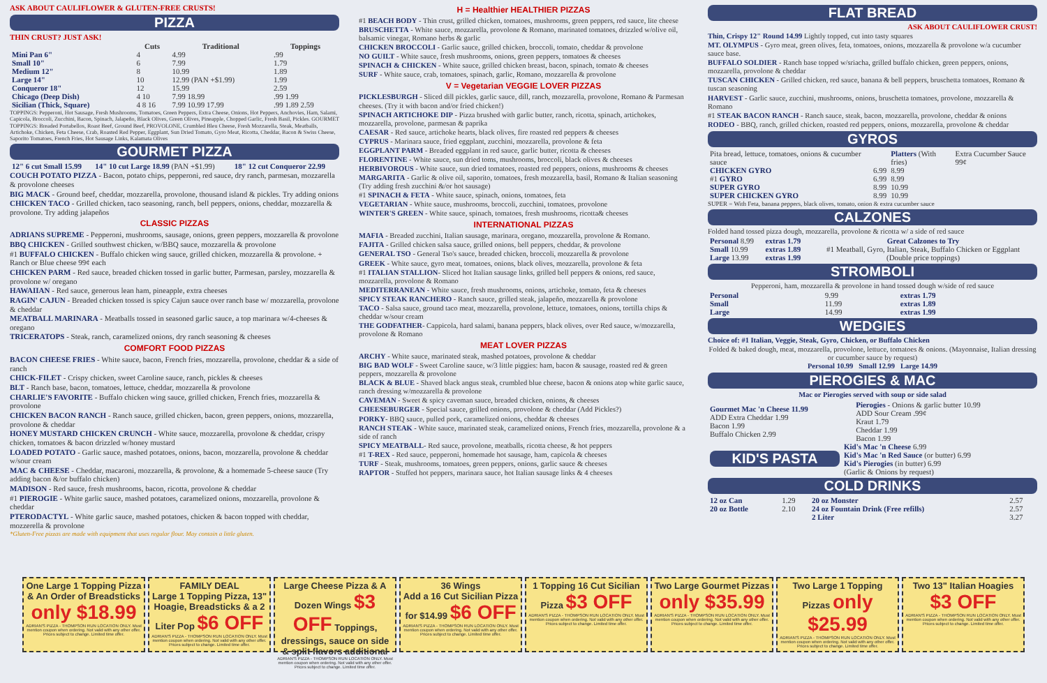ASK ABOUT CAULIFLOWER & GLUTEN-FREE CRUSTS!
PIZZA
THIN CRUST? JUST ASK!
| | Cuts | Traditional | Toppings |
| --- | --- | --- | --- |
| Mini Pan 6" | 4 | 4.99 | .99 |
| Small 10" | 6 | 7.99 | 1.79 |
| Medium 12" | 8 | 10.99 | 1.89 |
| Large 14" | 10 | 12.99 (PAN +$1.99) | 1.99 |
| Conqueror 18" | 12 | 15.99 | 2.59 |
| Chicago (Deep Dish) | 4 10 | 7.99 18.99 | .99 1.99 |
| Sicilian (Thick, Square) | 4 8 16 | 7.99 10.99 17.99 | .99 1.89 2.59 |
TOPPINGS: Pepperoni, Hot Sausage, Fresh Mushrooms, Tomatoes, Green Peppers, Extra Cheese, Onions, Hot Peppers, Anchovies, Ham, Salami, Capicola, Broccoli, Zucchini, Bacon, Spinach, Jalapeño, Black Olives, Green Olives, Pineapple, Chopped Garlic, Fresh Basil, Pickles. GOURMET TOPPINGS: Breaded Portabellos, Roast Beef, Ground Beef, PROVOLONE, Crumbled Bleu Cheese, Fresh Mozzarella, Steak, Meatballs, Artichoke, Chicken, Feta Cheese, Crab, Roasted Red Pepper, Eggplant, Sun Dried Tomato, Gyro Meat, Ricotta, Cheddar, Bacon & Swiss Cheese, Saporito Tomatoes, French Fries, Hot Sausage Links, Kalamata Olives
GOURMET PIZZA
| 12" 6 cut Small 15.99 | 14" 10 cut Large 18.99 (PAN +$1.99) | 18" 12 cut Conqueror 22.99 |
COUCH POTATO PIZZA - Bacon, potato chips, pepperoni, red sauce, dry ranch, parmesan, mozzarella & provolone cheeses
BIG MACK - Ground beef, cheddar, mozzarella, provolone, thousand island & pickles. Try adding onions
CHICKEN TACO - Grilled chicken, taco seasoning, ranch, bell peppers, onions, cheddar, mozzarella & provolone. Try adding jalapeños
CLASSIC PIZZAS
ADRIANS SUPREME - Pepperoni, mushrooms, sausage, onions, green peppers, mozzarella & provolone
BBQ CHICKEN - Grilled southwest chicken, w/BBQ sauce, mozzarella & provolone
#1 BUFFALO CHICKEN - Buffalo chicken wing sauce, grilled chicken, mozzarella & provolone. + Ranch or Blue cheese 99¢ each
CHICKEN PARM - Red sauce, breaded chicken tossed in garlic butter, Parmesan, parsley, mozzarella & provolone w/ oregano
HAWAIIAN - Red sauce, generous lean ham, pineapple, extra cheeses
RAGIN' CAJUN - Breaded chicken tossed is spicy Cajun sauce over ranch base w/ mozzarella, provolone & cheddar
MEATBALL MARINARA - Meatballs tossed in seasoned garlic sauce, a top marinara w/4-cheeses & oregano
TRICERATOPS - Steak, ranch, caramelized onions, dry ranch seasoning & cheeses
COMFORT FOOD PIZZAS
BACON CHEESE FRIES - White sauce, bacon, French fries, mozzarella, provolone, cheddar & a side of ranch
CHICK-FILET - Crispy chicken, sweet Caroline sauce, ranch, pickles & cheeses
BLT - Ranch base, bacon, tomatoes, lettuce, cheddar, mozzarella & provolone
CHARLIE'S FAVORITE - Buffalo chicken wing sauce, grilled chicken, French fries, mozzarella & provolone
CHICKEN BACON RANCH - Ranch sauce, grilled chicken, bacon, green peppers, onions, mozzarella, provolone & cheddar
HONEY MUSTARD CHICKEN CRUNCH - White sauce, mozzarella, provolone & cheddar, crispy chicken, tomatoes & bacon drizzled w/honey mustard
LOADED POTATO - Garlic sauce, mashed potatoes, onions, bacon, mozzarella, provolone & cheddar w/sour cream
MAC & CHEESE - Cheddar, macaroni, mozzarella, & provolone, & a homemade 5-cheese sauce (Try adding bacon &/or buffalo chicken)
MADISON - Red sauce, fresh mushrooms, bacon, ricotta, provolone & cheddar
#1 PIEROGIE - White garlic sauce, mashed potatoes, caramelized onions, mozzarella, provolone & cheddar
PTERODACTYL - White garlic sauce, mashed potatoes, chicken & bacon topped with cheddar, mozzerella & provolone
*Gluten-Free pizzas are made with equipment that uses regular flour. May contain a little gluten.
H = Healthier HEALTHIER PIZZAS
#1 BEACH BODY - Thin crust, grilled chicken, tomatoes, mushrooms, green peppers, red sauce, lite cheese
BRUSCHETTA - White sauce, mozzarella, provolone & Romano, marinated tomatoes, drizzled w/olive oil, balsamic vinegar, Romano herbs & garlic
CHICKEN BROCCOLI - Garlic sauce, grilled chicken, broccoli, tomato, cheddar & provolone
NO GUILT - White sauce, fresh mushrooms, onions, green peppers, tomatoes & cheeses
SPINACH & CHICKEN - White sauce, grilled chicken breast, bacon, spinach, tomato & cheeses
SURF - White sauce, crab, tomatoes, spinach, garlic, Romano, mozzarella & provolone
V = Vegetarian VEGGIE LOVER PIZZAS
PICKLESBURGH - Sliced dill pickles, garlic sauce, dill, ranch, mozzarella, provolone, Romano & Parmesan cheeses. (Try it with bacon and/or fried chicken!)
SPINACH ARTICHOKE DIP - Pizza brushed with garlic butter, ranch, ricotta, spinach, artichokes, mozzarella, provolone, parmesan & paprika
CAESAR - Red sauce, artichoke hearts, black olives, fire roasted red peppers & cheeses
CYPRUS - Marinara sauce, fried eggplant, zucchini, mozzarella, provolone & feta
EGGPLANT PARM - Breaded eggplant in red sauce, garlic butter, ricotta & cheeses
FLORENTINE - White sauce, sun dried toms, mushrooms, broccoli, black olives & cheeses
HERBIVOROUS - White sauce, sun dried tomatoes, roasted red peppers, onions, mushrooms & cheeses
MARGARITA - Garlic & olive oil, saporito, tomatoes, fresh mozzarella, basil, Romano & Italian seasoning (Try adding fresh zucchini &/or hot sausage)
#1 SPINACH & FETA - White sauce, spinach, onions, tomatoes, feta
VEGETARIAN - White sauce, mushrooms, broccoli, zucchini, tomatoes, provolone
WINTER'S GREEN - White sauce, spinach, tomatoes, fresh mushrooms, ricotta& cheeses
INTERNATIONAL PIZZAS
MAFIA - Breaded zucchini, Italian sausage, marinara, oregano, mozzarella, provolone & Romano.
FAJITA - Grilled chicken salsa sauce, grilled onions, bell peppers, cheddar, & provolone
GENERAL TSO - General Tso's sauce, breaded chicken, broccoli, mozzarella & provolone
GREEK - White sauce, gyro meat, tomatoes, onions, black olives, mozzarella, provolone & feta
#1 ITALIAN STALLION- Sliced hot Italian sausage links, grilled bell peppers & onions, red sauce, mozzarella, provolone & Romano
MEDITERRANEAN - White sauce, fresh mushrooms, onions, artichoke, tomato, feta & cheeses
SPICY STEAK RANCHERO - Ranch sauce, grilled steak, jalapeño, mozzarella & provolone
TACO - Salsa sauce, ground taco meat, mozzarella, provolone, lettuce, tomatoes, onions, tortilla chips & cheddar w/sour cream
THE GODFATHER- Cappicola, hard salami, banana peppers, black olives, over Red sauce, w/mozzarella, provolone & Romano
MEAT LOVER PIZZAS
ARCHY - White sauce, marinated steak, mashed potatoes, provolone & cheddar
BIG BAD WOLF - Sweet Caroline sauce, w/3 little piggies: ham, bacon & sausage, roasted red & green peppers, mozzarella & provolone
BLACK & BLUE - Shaved black angus steak, crumbled blue cheese, bacon & onions atop white garlic sauce, ranch dressing w/mozzarella & provolone
CAVEMAN - Sweet & spicy caveman sauce, breaded chicken, onions, & cheeses
CHEESEBURGER - Special sauce, grilled onions, provolone & cheddar (Add Pickles?)
PORKY- BBQ sauce, pulled pork, caramelized onions, cheddar & cheeses
RANCH STEAK - White sauce, marinated steak, caramelized onions, French fries, mozzarella, provolone & a side of ranch
SPICY MEATBALL- Red sauce, provolone, meatballs, ricotta cheese, & hot peppers
#1 T-REX - Red sauce, pepperoni, homemade hot sausage, ham, capicola & cheeses
TURF - Steak, mushrooms, tomatoes, green peppers, onions, garlic sauce & cheeses
RAPTOR - Stuffed hot peppers, marinara sauce, hot Italian sausage links & 4 cheeses
FLAT BREAD
ASK ABOUT CAULIFLOWER CRUST!
Thin, Crispy 12" Round 14.99 Lightly topped, cut into tasty squares
MT. OLYMPUS - Gyro meat, green olives, feta, tomatoes, onions, mozzarella & provolone w/a cucumber sauce base.
BUFFALO SOLDIER - Ranch base topped w/sriacha, grilled buffalo chicken, green peppers, onions, mozzarella, provolone & cheddar
TUSCAN CHICKEN - Grilled chicken, red sauce, banana & bell peppers, bruschetta tomatoes, Romano & tuscan seasoning
HARVEST - Garlic sauce, zucchini, mushrooms, onions, bruschetta tomatoes, provolone, mozzarella & Romano
#1 STEAK BACON RANCH - Ranch sauce, steak, bacon, mozzarella, provolone, cheddar & onions
RODEO - BBQ, ranch, grilled chicken, roasted red peppers, onions, mozzarella, provolone & cheddar
GYROS
| Pita bread, lettuce, tomatoes, onions & cucumber sauce | | Platters (With fries) | Extra Cucumber Sauce 99¢ |
| CHICKEN GYRO | 6.99 | 8.99 | |
| #1 GYRO | 6.99 | 8.99 | |
| SUPER GYRO | 8.99 | 10.99 | |
| SUPER CHICKEN GYRO | 8.99 | 10.99 | |
SUPER = With Feta, banana peppers, black olives, tomato, onion & extra cucumber sauce
CALZONES
Folded hand tossed pizza dough, mozzarella, provolone & ricotta w/ a side of red sauce
| Personal 8.99 | extras 1.79 | Great Calzones to Try #1 Meatball, Gyro, Italian, Steak, Buffalo Chicken or Eggplant (Double price toppings) |
| Small 10.99 | extras 1.89 | |
| Large 13.99 | extras 1.99 | |
STROMBOLI
Pepperoni, ham, mozzarella & provolone in hand tossed dough w/side of red sauce
| Personal | 9.99 | extras 1.79 |
| Small | 11.99 | extras 1.89 |
| Large | 14.99 | extras 1.99 |
WEDGIES
Choice of: #1 Italian, Veggie, Steak, Gyro, Chicken, or Buffalo Chicken
Folded & baked dough, meat, mozzarella, provolone, lettuce, tomatoes & onions. (Mayonnaise, Italian dressing or cucumber sauce by request)
Personal 10.99 Small 12.99 Large 14.99
PIEROGIES & MAC
Mac or Pierogies served with soup or side salad
| Gourmet Mac 'n Cheese 11.99 ADD Extra Cheddar 1.99 Bacon 1.99 Buffalo Chicken 2.99 | Pierogies - Onions & garlic butter 10.99 ADD Sour Cream .99¢ Kraut 1.79 Cheddar 1.99 Bacon 1.99 |
| KID'S PASTA | Kid's Mac 'n Cheese 6.99 Kid's Mac 'n Red Sauce (or butter) 6.99 Kid's Pierogies (in butter) 6.99 (Garlic & Onions by request) |
COLD DRINKS
| 12 oz Can | 1.29 | 20 oz Monster | 2.57 |
| 20 oz Bottle | 2.10 | 24 oz Fountain Drink (Free refills) | 2.57 |
| | | 2 Liter | 3.27 |
One Large 1 Topping Pizza & An Order of Breadsticks only $18.99
ADRIAN'S PIZZA - THOMPSON RUN LOCATION ONLY. Must mention coupon when ordering. Not valid with any other offer. Prices subject to change. Limited time offer.
FAMILY DEAL
Large 1 Topping Pizza, 13" Hoagie, Breadsticks & a 2 Liter Pop $6 OFF
ADRIAN'S PIZZA - THOMPSON RUN LOCATION ONLY. Must mention coupon when ordering. Not valid with any other offer. Prices subject to change. Limited time offer.
Large Cheese Pizza & A Dozen Wings $3 OFF Toppings, dressings, sauce on side & split flavors additional
ADRIAN'S PIZZA - THOMPSON RUN LOCATION ONLY. Must mention coupon when ordering. Not valid with any other offer. Prices subject to change. Limited time offer.
36 Wings
Add a 16 Cut Sicilian Pizza for $14.99 $6 OFF
ADRIAN'S PIZZA - THOMPSON RUN LOCATION ONLY. Must mention coupon when ordering. Not valid with any other offer. Prices subject to change. Limited time offer.
1 Topping 16 Cut Sicilian Pizza $3 OFF
ADRIAN'S PIZZA - THOMPSON RUN LOCATION ONLY. Must mention coupon when ordering. Not valid with any other offer. Prices subject to change. Limited time offer.
Two Large Gourmet Pizzas only $35.99
ADRIAN'S PIZZA - THOMPSON RUN LOCATION ONLY. Must mention coupon when ordering. Not valid with any other offer. Prices subject to change. Limited time offer.
Two Large 1 Topping Pizzas only $25.99
ADRIAN'S PIZZA - THOMPSON RUN LOCATION ONLY. Must mention coupon when ordering. Not valid with any other offer. Prices subject to change. Limited time offer.
Two 13" Italian Hoagies $3 OFF
ADRIAN'S PIZZA - THOMPSON RUN LOCATION ONLY. Must mention coupon when ordering. Not valid with any other offer. Prices subject to change. Limited time offer.